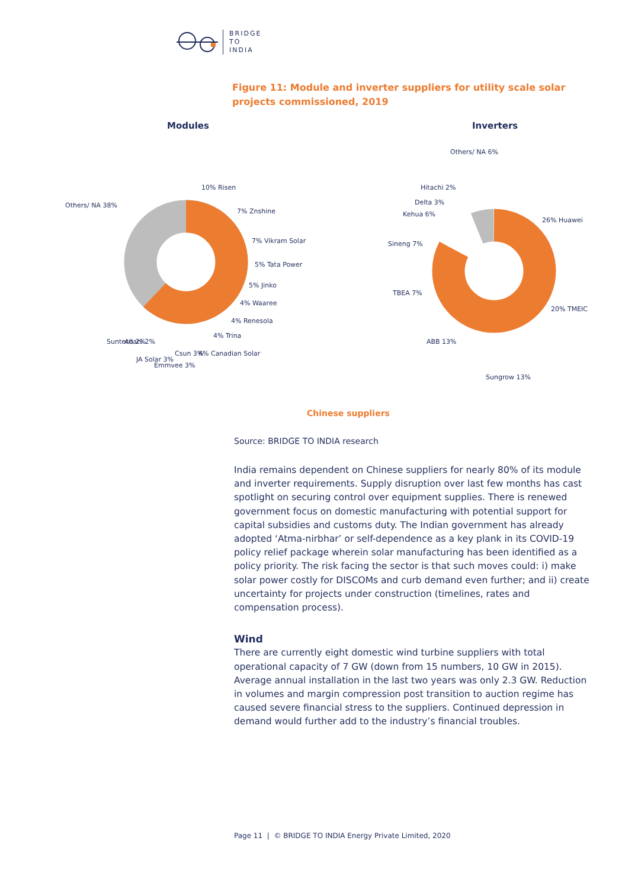BRIDGE
TO
INDIA
Figure 11: Module and inverter suppliers for utility scale solar projects commissioned, 2019
Modules
Inverters
10% Risen
7% Znshine
7% Vikram Solar
5% Tata Power
5% Jinko
4% Waaree
4% Renesola
4% Trina
4% Canadian Solar
Csun 3%
Emmvee 3%
JA Solar 3%
Adani 2%
Suntech 2%
Others/ NA 38%
Others/ NA 6%
Hitachi 2%
Delta 3%
Kehua 6%
Sineng 7%
TBEA 7%
ABB 13%
Sungrow 13%
26% Huawei
20% TMEIC
Chinese suppliers
Source: BRIDGE TO INDIA research
India remains dependent on Chinese suppliers for nearly 80% of its module and inverter requirements. Supply disruption over last few months has cast spotlight on securing control over equipment supplies. There is renewed government focus on domestic manufacturing with potential support for capital subsidies and customs duty. The Indian government has already adopted ‘Atma-nirbhar’ or self-dependence as a key plank in its COVID-19 policy relief package wherein solar manufacturing has been identified as a policy priority. The risk facing the sector is that such moves could: i) make solar power costly for DISCOMs and curb demand even further; and ii) create uncertainty for projects under construction (timelines, rates and compensation process).
Wind
There are currently eight domestic wind turbine suppliers with total operational capacity of 7 GW (down from 15 numbers, 10 GW in 2015). Average annual installation in the last two years was only 2.3 GW. Reduction in volumes and margin compression post transition to auction regime has caused severe financial stress to the suppliers. Continued depression in demand would further add to the industry’s financial troubles.
Page 11 | © BRIDGE TO INDIA Energy Private Limited, 2020